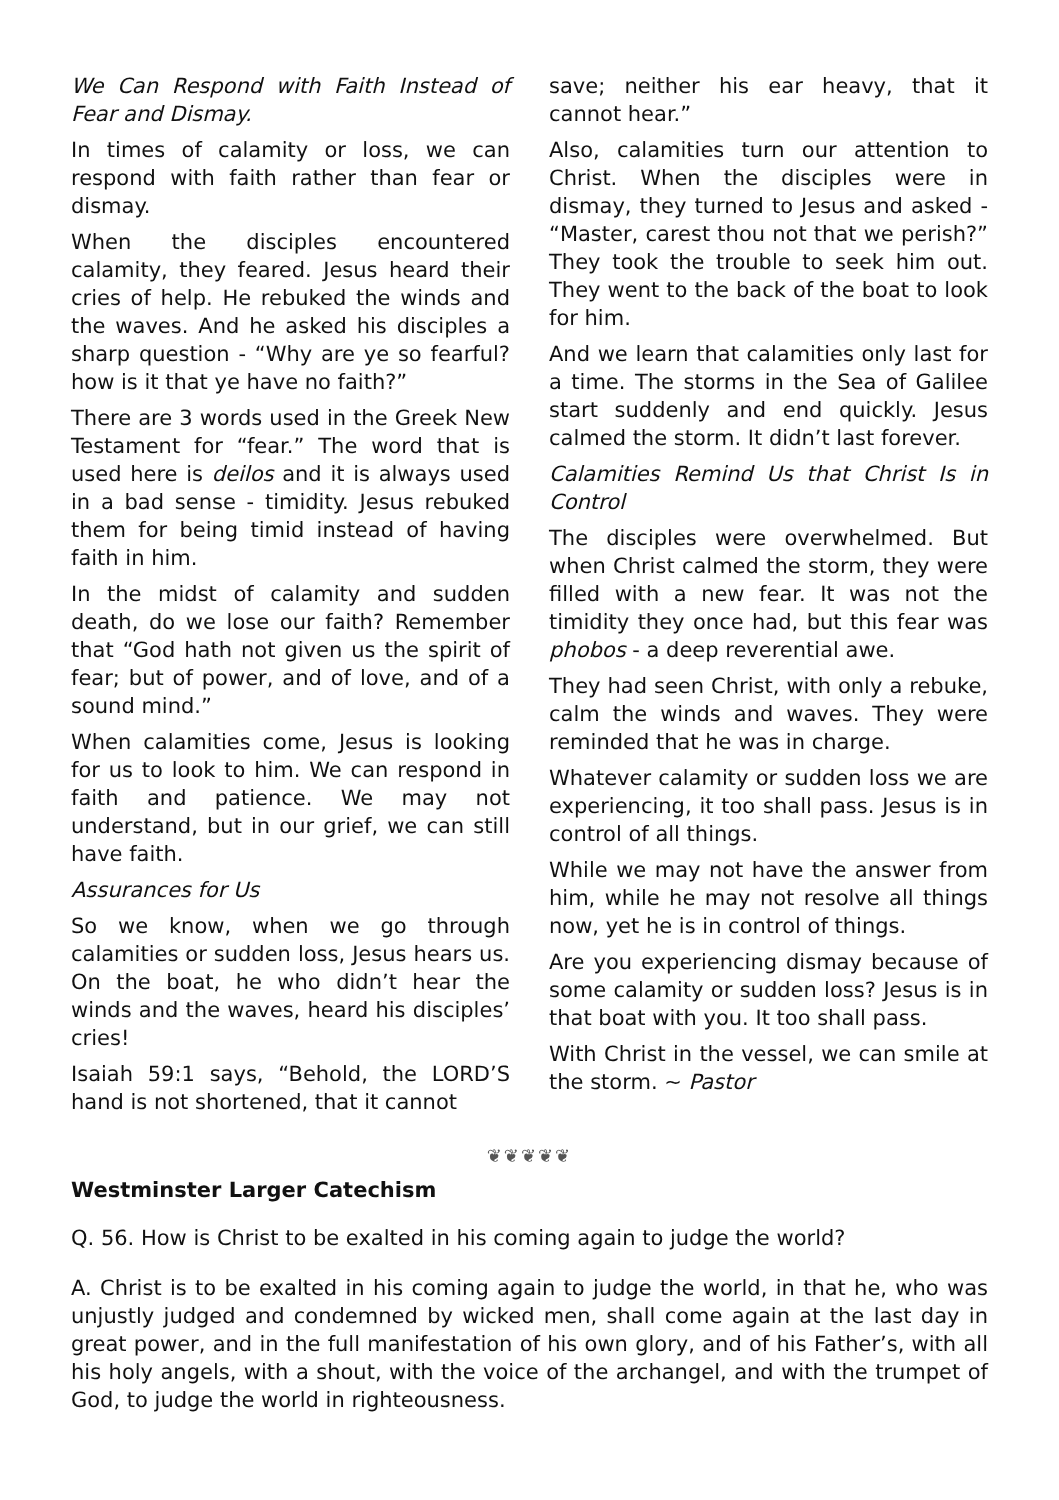We Can Respond with Faith Instead of Fear and Dismay.
In times of calamity or loss, we can respond with faith rather than fear or dismay.
When the disciples encountered calamity, they feared. Jesus heard their cries of help. He rebuked the winds and the waves. And he asked his disciples a sharp question - “Why are ye so fearful? how is it that ye have no faith?”
There are 3 words used in the Greek New Testament for “fear.” The word that is used here is deilos and it is always used in a bad sense - timidity. Jesus rebuked them for being timid instead of having faith in him.
In the midst of calamity and sudden death, do we lose our faith? Remember that “God hath not given us the spirit of fear; but of power, and of love, and of a sound mind.”
When calamities come, Jesus is looking for us to look to him. We can respond in faith and patience. We may not understand, but in our grief, we can still have faith.
Assurances for Us
So we know, when we go through calamities or sudden loss, Jesus hears us. On the boat, he who didn’t hear the winds and the waves, heard his disciples’ cries!
Isaiah 59:1 says, “Behold, the LORD’S hand is not shortened, that it cannot
save; neither his ear heavy, that it cannot hear.”
Also, calamities turn our attention to Christ. When the disciples were in dismay, they turned to Jesus and asked - “Master, carest thou not that we perish?” They took the trouble to seek him out. They went to the back of the boat to look for him.
And we learn that calamities only last for a time. The storms in the Sea of Galilee start suddenly and end quickly. Jesus calmed the storm. It didn’t last forever.
Calamities Remind Us that Christ Is in Control
The disciples were overwhelmed. But when Christ calmed the storm, they were filled with a new fear. It was not the timidity they once had, but this fear was phobos - a deep reverential awe.
They had seen Christ, with only a rebuke, calm the winds and waves. They were reminded that he was in charge.
Whatever calamity or sudden loss we are experiencing, it too shall pass. Jesus is in control of all things.
While we may not have the answer from him, while he may not resolve all things now, yet he is in control of things.
Are you experiencing dismay because of some calamity or sudden loss? Jesus is in that boat with you. It too shall pass.
With Christ in the vessel, we can smile at the storm. ~ Pastor
❦❦❦❦❦
Westminster Larger Catechism
Q. 56. How is Christ to be exalted in his coming again to judge the world?
A. Christ is to be exalted in his coming again to judge the world, in that he, who was unjustly judged and condemned by wicked men, shall come again at the last day in great power, and in the full manifestation of his own glory, and of his Father’s, with all his holy angels, with a shout, with the voice of the archangel, and with the trumpet of God, to judge the world in righteousness.